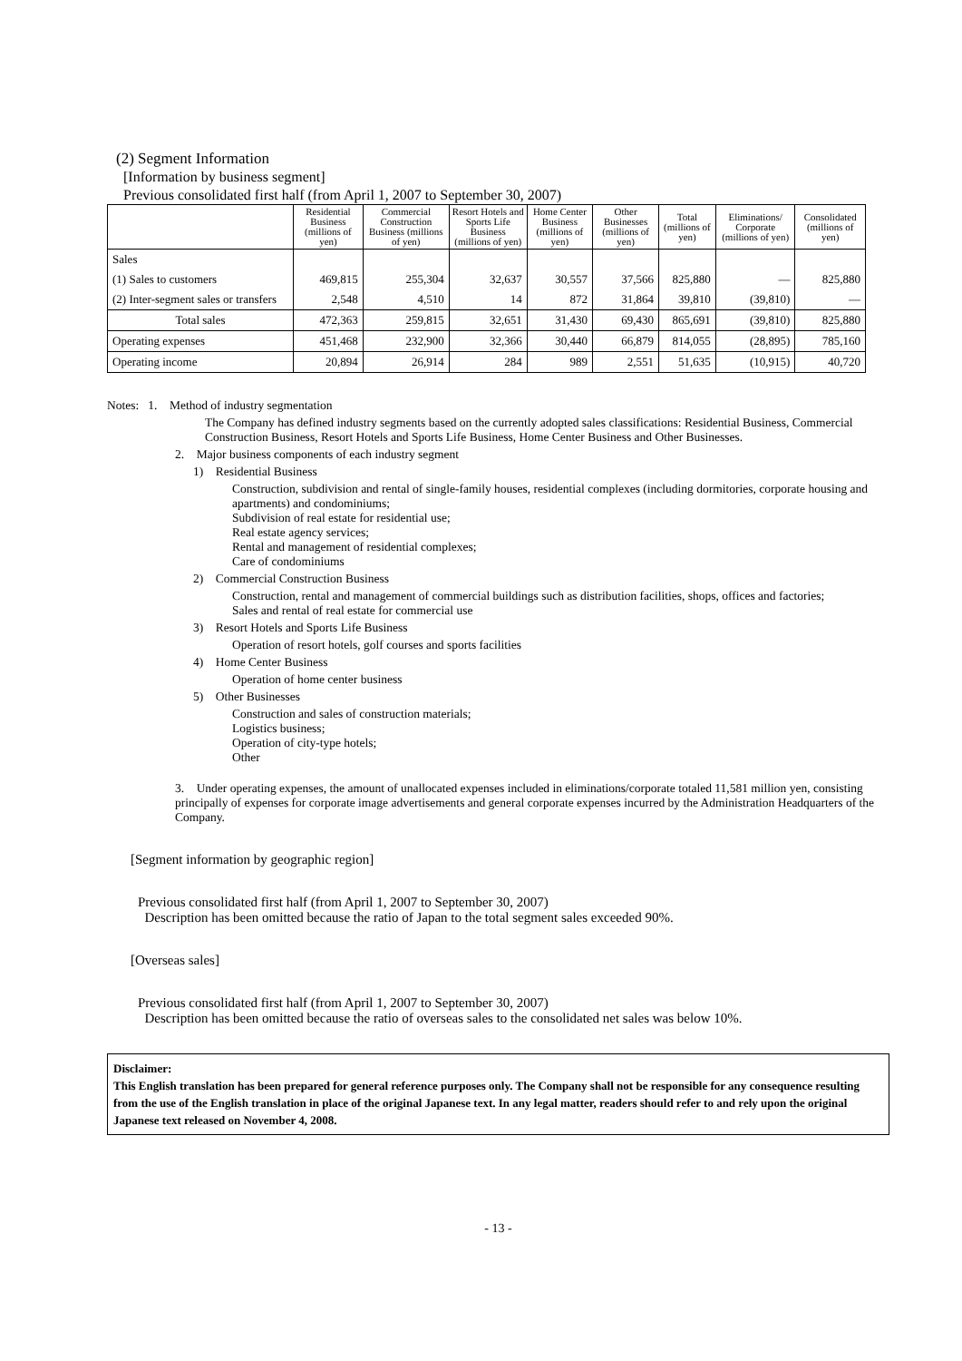(2) Segment Information
[Information by business segment]
Previous consolidated first half (from April 1, 2007 to September 30, 2007)
| | Residential Business (millions of yen) | Commercial Construction Business (millions of yen) | Resort Hotels and Sports Life Business (millions of yen) | Home Center Business (millions of yen) | Other Businesses (millions of yen) | Total (millions of yen) | Eliminations/ Corporate (millions of yen) | Consolidated (millions of yen) |
| --- | --- | --- | --- | --- | --- | --- | --- | --- |
| Sales | | | | | | | | |
| (1) Sales to customers | 469,815 | 255,304 | 32,637 | 30,557 | 37,566 | 825,880 | — | 825,880 |
| (2) Inter-segment sales or transfers | 2,548 | 4,510 | 14 | 872 | 31,864 | 39,810 | (39,810) | — |
| Total sales | 472,363 | 259,815 | 32,651 | 31,430 | 69,430 | 865,691 | (39,810) | 825,880 |
| Operating expenses | 451,468 | 232,900 | 32,366 | 30,440 | 66,879 | 814,055 | (28,895) | 785,160 |
| Operating income | 20,894 | 26,914 | 284 | 989 | 2,551 | 51,635 | (10,915) | 40,720 |
Notes: 1. Method of industry segmentation
The Company has defined industry segments based on the currently adopted sales classifications: Residential Business, Commercial Construction Business, Resort Hotels and Sports Life Business, Home Center Business and Other Businesses.
2. Major business components of each industry segment
1) Residential Business
Construction, subdivision and rental of single-family houses, residential complexes (including dormitories, corporate housing and apartments) and condominiums;
Subdivision of real estate for residential use;
Real estate agency services;
Rental and management of residential complexes;
Care of condominiums
2) Commercial Construction Business
Construction, rental and management of commercial buildings such as distribution facilities, shops, offices and factories;
Sales and rental of real estate for commercial use
3) Resort Hotels and Sports Life Business
Operation of resort hotels, golf courses and sports facilities
4) Home Center Business
Operation of home center business
5) Other Businesses
Construction and sales of construction materials;
Logistics business;
Operation of city-type hotels;
Other
3. Under operating expenses, the amount of unallocated expenses included in eliminations/corporate totaled 11,581 million yen, consisting principally of expenses for corporate image advertisements and general corporate expenses incurred by the Administration Headquarters of the Company.
[Segment information by geographic region]
Previous consolidated first half (from April 1, 2007 to September 30, 2007)
Description has been omitted because the ratio of Japan to the total segment sales exceeded 90%.
[Overseas sales]
Previous consolidated first half (from April 1, 2007 to September 30, 2007)
Description has been omitted because the ratio of overseas sales to the consolidated net sales was below 10%.
Disclaimer:
This English translation has been prepared for general reference purposes only. The Company shall not be responsible for any consequence resulting from the use of the English translation in place of the original Japanese text. In any legal matter, readers should refer to and rely upon the original Japanese text released on November 4, 2008.
- 13 -